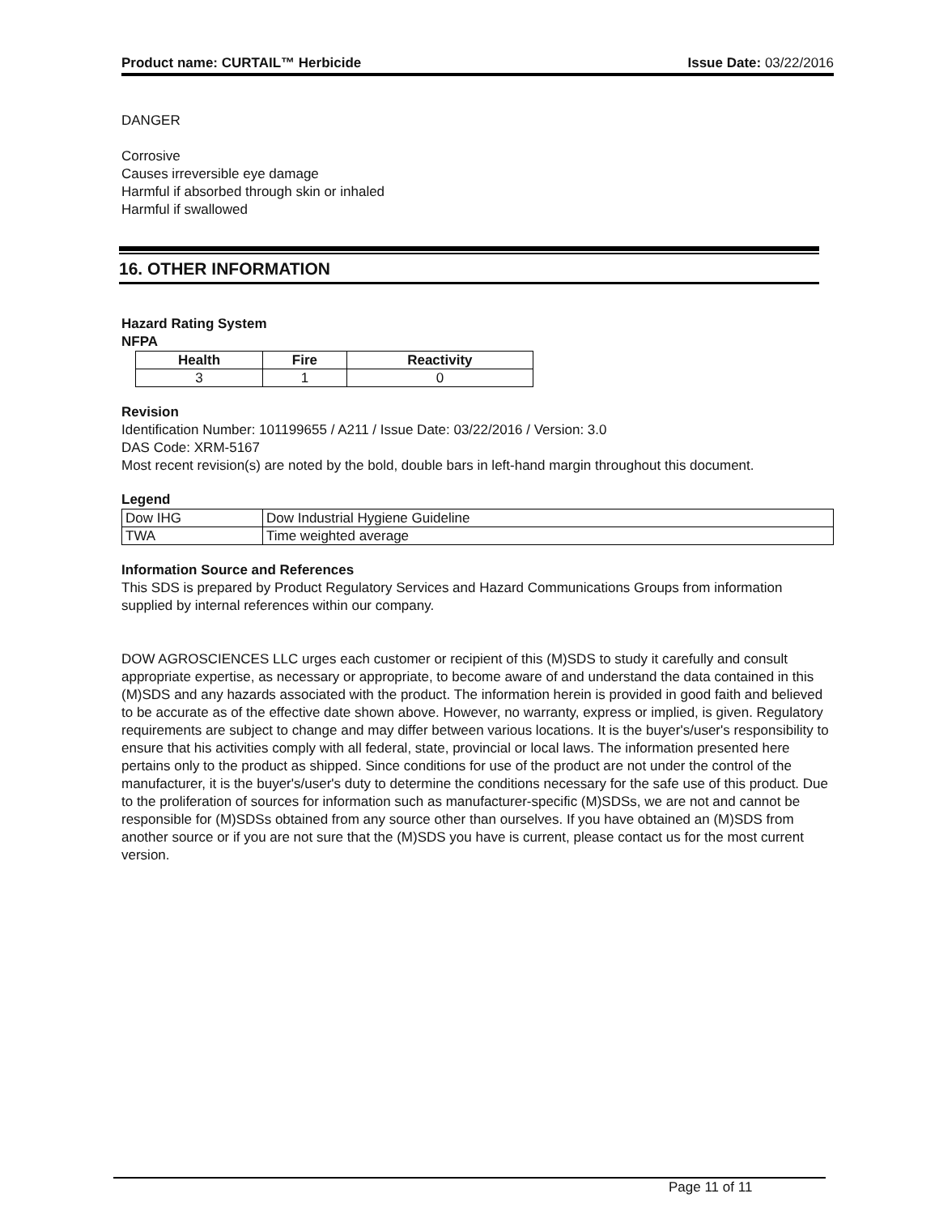Product name: CURTAIL™ Herbicide Issue Date: 03/22/2016
DANGER
Corrosive
Causes irreversible eye damage
Harmful if absorbed through skin or inhaled
Harmful if swallowed
16. OTHER INFORMATION
Hazard Rating System
NFPA
| Health | Fire | Reactivity |
| --- | --- | --- |
| 3 | 1 | 0 |
Revision
Identification Number: 101199655 / A211 / Issue Date: 03/22/2016 / Version: 3.0
DAS Code: XRM-5167
Most recent revision(s) are noted by the bold, double bars in left-hand margin throughout this document.
Legend
| Dow IHG | Dow Industrial Hygiene Guideline |
| TWA | Time weighted average |
Information Source and References
This SDS is prepared by Product Regulatory Services and Hazard Communications Groups from information supplied by internal references within our company.
DOW AGROSCIENCES LLC urges each customer or recipient of this (M)SDS to study it carefully and consult appropriate expertise, as necessary or appropriate, to become aware of and understand the data contained in this (M)SDS and any hazards associated with the product. The information herein is provided in good faith and believed to be accurate as of the effective date shown above. However, no warranty, express or implied, is given. Regulatory requirements are subject to change and may differ between various locations. It is the buyer's/user's responsibility to ensure that his activities comply with all federal, state, provincial or local laws. The information presented here pertains only to the product as shipped. Since conditions for use of the product are not under the control of the manufacturer, it is the buyer's/user's duty to determine the conditions necessary for the safe use of this product. Due to the proliferation of sources for information such as manufacturer-specific (M)SDSs, we are not and cannot be responsible for (M)SDSs obtained from any source other than ourselves. If you have obtained an (M)SDS from another source or if you are not sure that the (M)SDS you have is current, please contact us for the most current version.
Page 11 of 11